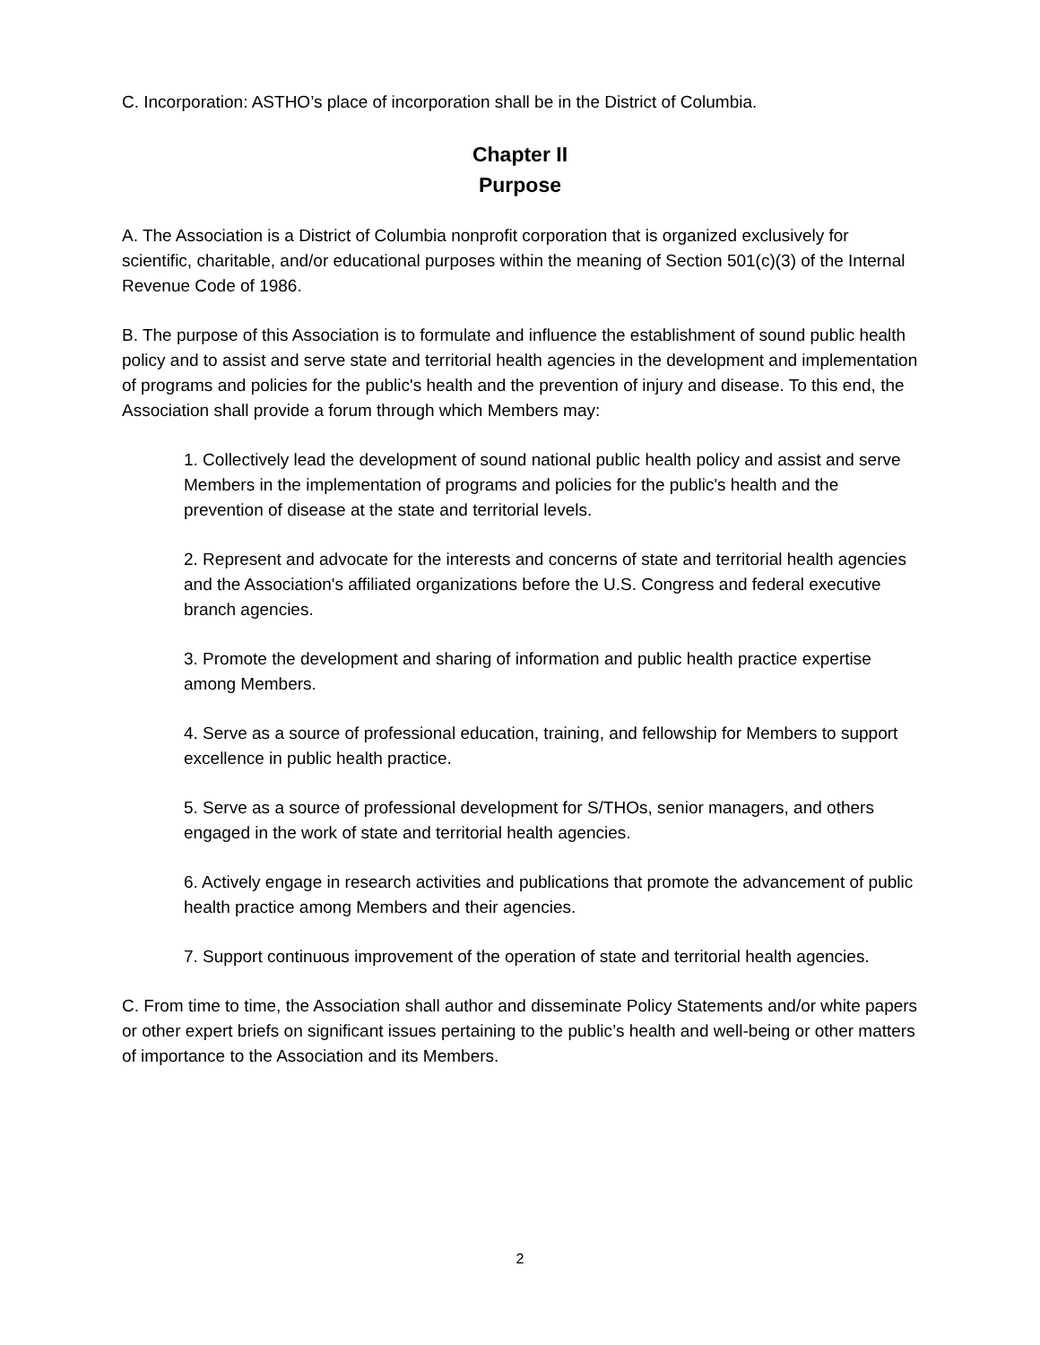C. Incorporation: ASTHO’s place of incorporation shall be in the District of Columbia.
Chapter II
Purpose
A. The Association is a District of Columbia nonprofit corporation that is organized exclusively for scientific, charitable, and/or educational purposes within the meaning of Section 501(c)(3) of the Internal Revenue Code of 1986.
B. The purpose of this Association is to formulate and influence the establishment of sound public health policy and to assist and serve state and territorial health agencies in the development and implementation of programs and policies for the public's health and the prevention of injury and disease. To this end, the Association shall provide a forum through which Members may:
1. Collectively lead the development of sound national public health policy and assist and serve Members in the implementation of programs and policies for the public's health and the prevention of disease at the state and territorial levels.
2. Represent and advocate for the interests and concerns of state and territorial health agencies and the Association's affiliated organizations before the U.S. Congress and federal executive branch agencies.
3. Promote the development and sharing of information and public health practice expertise among Members.
4. Serve as a source of professional education, training, and fellowship for Members to support excellence in public health practice.
5. Serve as a source of professional development for S/THOs, senior managers, and others engaged in the work of state and territorial health agencies.
6. Actively engage in research activities and publications that promote the advancement of public health practice among Members and their agencies.
7. Support continuous improvement of the operation of state and territorial health agencies.
C. From time to time, the Association shall author and disseminate Policy Statements and/or white papers or other expert briefs on significant issues pertaining to the public’s health and well-being or other matters of importance to the Association and its Members.
2